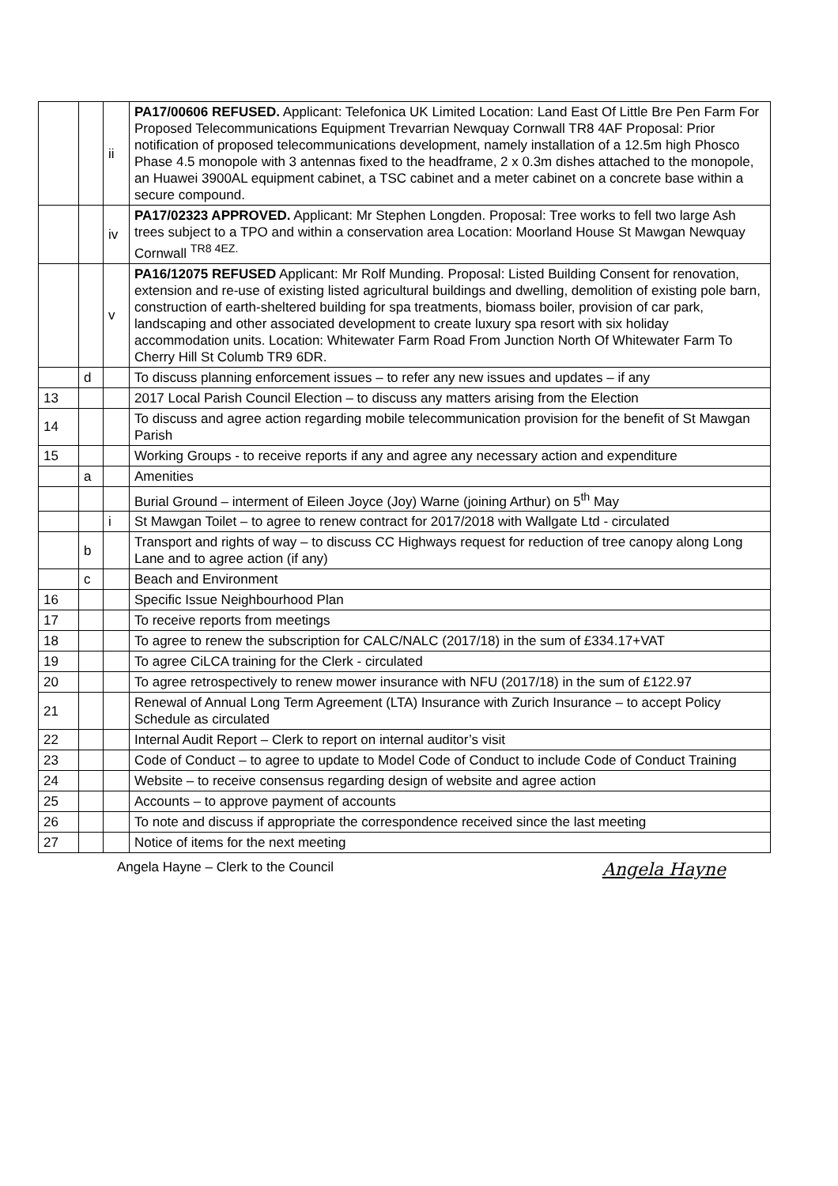| | | ii | PA17/00606 REFUSED. Applicant: Telefonica UK Limited Location: Land East Of Little Bre Pen Farm For Proposed Telecommunications Equipment Trevarrian Newquay Cornwall TR8 4AF Proposal: Prior notification of proposed telecommunications development, namely installation of a 12.5m high Phosco Phase 4.5 monopole with 3 antennas fixed to the headframe, 2 x 0.3m dishes attached to the monopole, an Huawei 3900AL equipment cabinet, a TSC cabinet and a meter cabinet on a concrete base within a secure compound. |
| | | iv | PA17/02323 APPROVED. Applicant: Mr Stephen Longden. Proposal: Tree works to fell two large Ash trees subject to a TPO and within a conservation area Location: Moorland House St Mawgan Newquay Cornwall <sup>TR8 4EZ.</sup> |
| | | v | PA16/12075 REFUSED Applicant: Mr Rolf Munding. Proposal: Listed Building Consent for renovation, extension and re-use of existing listed agricultural buildings and dwelling, demolition of existing pole barn, construction of earth-sheltered building for spa treatments, biomass boiler, provision of car park, landscaping and other associated development to create luxury spa resort with six holiday accommodation units. Location: Whitewater Farm Road From Junction North Of Whitewater Farm To Cherry Hill St Columb TR9 6DR. |
| | d | | To discuss planning enforcement issues – to refer any new issues and updates – if any |
| 13 | | | 2017 Local Parish Council Election – to discuss any matters arising from the Election |
| 14 | | | To discuss and agree action regarding mobile telecommunication provision for the benefit of St Mawgan Parish |
| 15 | | | Working Groups - to receive reports if any and agree any necessary action and expenditure |
| | a | | Amenities |
| | | | Burial Ground – interment of Eileen Joyce (Joy) Warne (joining Arthur) on 5<sup>th</sup> May |
| | | i | St Mawgan Toilet – to agree to renew contract for 2017/2018 with Wallgate Ltd - circulated |
| | b | | Transport and rights of way – to discuss CC Highways request for reduction of tree canopy along Long Lane and to agree action (if any) |
| | c | | Beach and Environment |
| 16 | | | Specific Issue Neighbourhood Plan |
| 17 | | | To receive reports from meetings |
| 18 | | | To agree to renew the subscription for CALC/NALC (2017/18) in the sum of £334.17+VAT |
| 19 | | | To agree CiLCA training for the Clerk - circulated |
| 20 | | | To agree retrospectively to renew mower insurance with NFU (2017/18) in the sum of £122.97 |
| 21 | | | Renewal of Annual Long Term Agreement (LTA) Insurance with Zurich Insurance – to accept Policy Schedule as circulated |
| 22 | | | Internal Audit Report – Clerk to report on internal auditor’s visit |
| 23 | | | Code of Conduct – to agree to update to Model Code of Conduct to include Code of Conduct Training |
| 24 | | | Website – to receive consensus regarding design of website and agree action |
| 25 | | | Accounts – to approve payment of accounts |
| 26 | | | To note and discuss if appropriate the correspondence received since the last meeting |
| 27 | | | Notice of items for the next meeting |
Angela Hayne – Clerk to the Council Angela Hayne